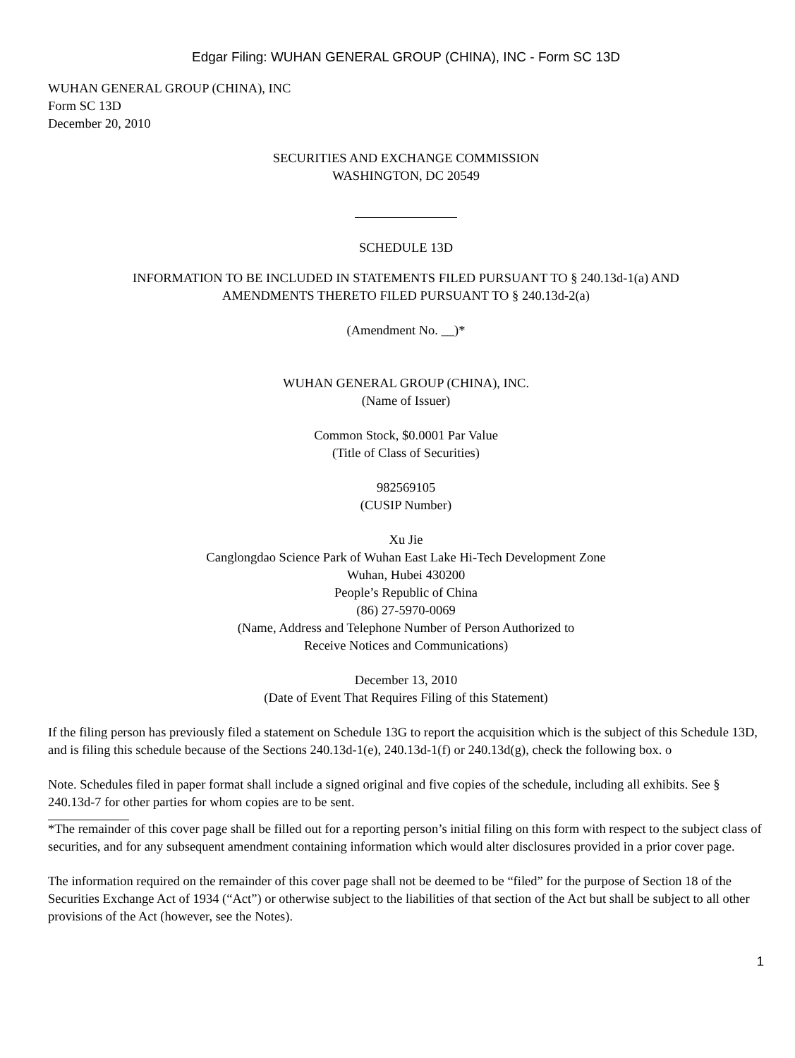Edgar Filing: WUHAN GENERAL GROUP (CHINA), INC - Form SC 13D
WUHAN GENERAL GROUP (CHINA), INC
Form SC 13D
December 20, 2010
SECURITIES AND EXCHANGE COMMISSION
WASHINGTON, DC 20549
SCHEDULE 13D
INFORMATION TO BE INCLUDED IN STATEMENTS FILED PURSUANT TO § 240.13d-1(a) AND
AMENDMENTS THERETO FILED PURSUANT TO § 240.13d-2(a)
(Amendment No. __)*
WUHAN GENERAL GROUP (CHINA), INC.
(Name of Issuer)
Common Stock, $0.0001 Par Value
(Title of Class of Securities)
982569105
(CUSIP Number)
Xu Jie
Canglongdao Science Park of Wuhan East Lake Hi-Tech Development Zone
Wuhan, Hubei 430200
People’s Republic of China
(86) 27-5970-0069
(Name, Address and Telephone Number of Person Authorized to
Receive Notices and Communications)
December 13, 2010
(Date of Event That Requires Filing of this Statement)
If the filing person has previously filed a statement on Schedule 13G to report the acquisition which is the subject of this Schedule 13D, and is filing this schedule because of the Sections 240.13d-1(e), 240.13d-1(f) or 240.13d(g), check the following box. o
Note. Schedules filed in paper format shall include a signed original and five copies of the schedule, including all exhibits. See § 240.13d-7 for other parties for whom copies are to be sent.
*The remainder of this cover page shall be filled out for a reporting person’s initial filing on this form with respect to the subject class of securities, and for any subsequent amendment containing information which would alter disclosures provided in a prior cover page.
The information required on the remainder of this cover page shall not be deemed to be “filed” for the purpose of Section 18 of the Securities Exchange Act of 1934 (“Act”) or otherwise subject to the liabilities of that section of the Act but shall be subject to all other provisions of the Act (however, see the Notes).
1